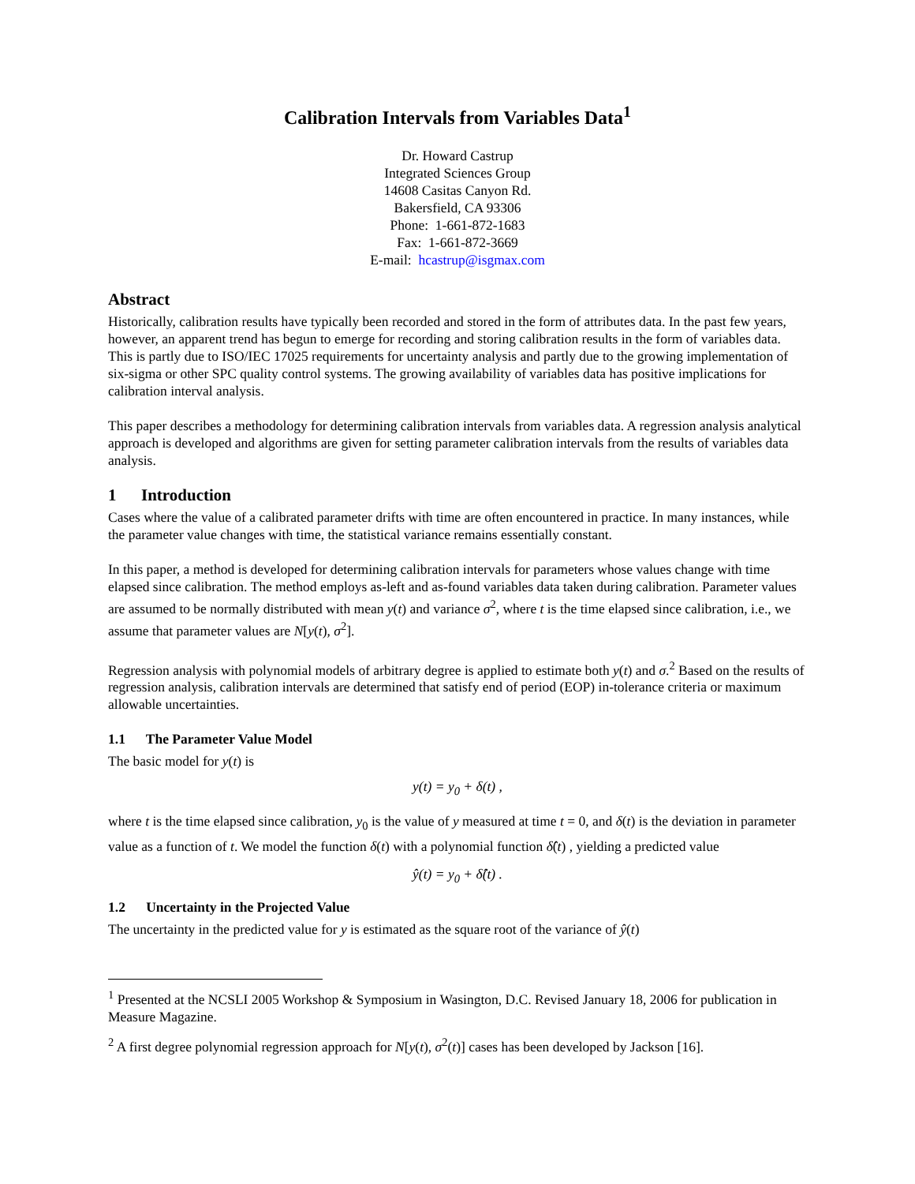Calibration Intervals from Variables Data<sup>1</sup>
Dr. Howard Castrup
Integrated Sciences Group
14608 Casitas Canyon Rd.
Bakersfield, CA 93306
Phone: 1-661-872-1683
Fax: 1-661-872-3669
E-mail: hcastrup@isgmax.com
Abstract
Historically, calibration results have typically been recorded and stored in the form of attributes data. In the past few years, however, an apparent trend has begun to emerge for recording and storing calibration results in the form of variables data. This is partly due to ISO/IEC 17025 requirements for uncertainty analysis and partly due to the growing implementation of six-sigma or other SPC quality control systems. The growing availability of variables data has positive implications for calibration interval analysis.
This paper describes a methodology for determining calibration intervals from variables data. A regression analysis analytical approach is developed and algorithms are given for setting parameter calibration intervals from the results of variables data analysis.
1 Introduction
Cases where the value of a calibrated parameter drifts with time are often encountered in practice. In many instances, while the parameter value changes with time, the statistical variance remains essentially constant.
In this paper, a method is developed for determining calibration intervals for parameters whose values change with time elapsed since calibration. The method employs as-left and as-found variables data taken during calibration. Parameter values are assumed to be normally distributed with mean y(t) and variance σ<sup>2</sup>, where t is the time elapsed since calibration, i.e., we assume that parameter values are N[y(t), σ<sup>2</sup>].
Regression analysis with polynomial models of arbitrary degree is applied to estimate both y(t) and σ.<sup>2</sup> Based on the results of regression analysis, calibration intervals are determined that satisfy end of period (EOP) in-tolerance criteria or maximum allowable uncertainties.
1.1 The Parameter Value Model
The basic model for y(t) is
y(t) = y<sub>0</sub> + δ(t) ,
where t is the time elapsed since calibration, y<sub>0</sub> is the value of y measured at time t = 0, and δ(t) is the deviation in parameter value as a function of t. We model the function δ(t) with a polynomial function δ̂(t) , yielding a predicted value
ŷ(t) = y<sub>0</sub> + δ̂(t) .
1.2 Uncertainty in the Projected Value
The uncertainty in the predicted value for y is estimated as the square root of the variance of ŷ(t)
<sup>1</sup> Presented at the NCSLI 2005 Workshop & Symposium in Wasington, D.C. Revised January 18, 2006 for publication in Measure Magazine.
<sup>2</sup> A first degree polynomial regression approach for N[y(t), σ<sup>2</sup>(t)] cases has been developed by Jackson [16].